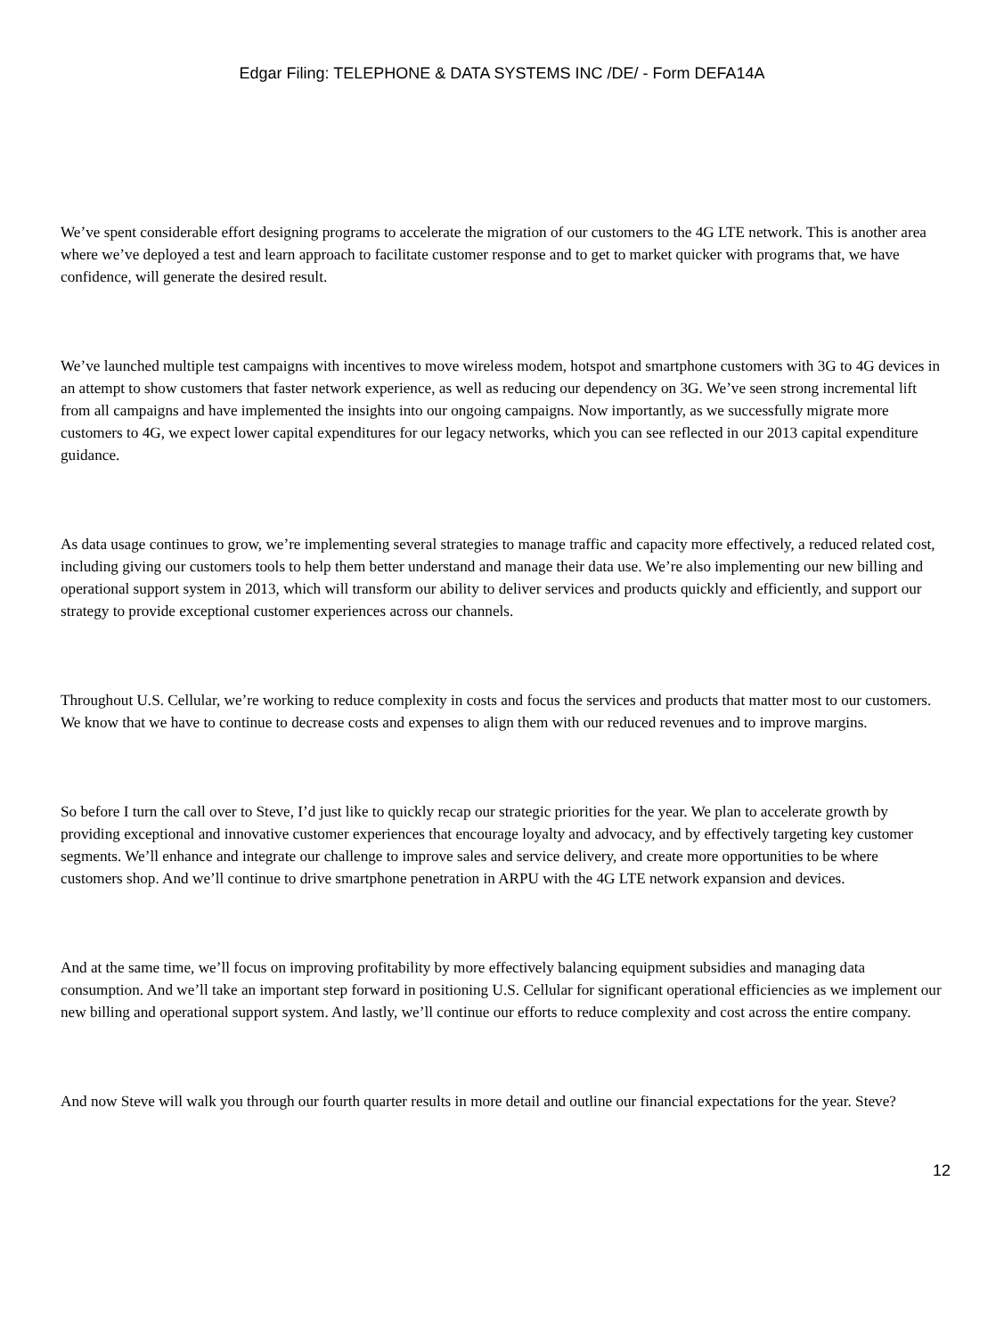Edgar Filing: TELEPHONE & DATA SYSTEMS INC /DE/ - Form DEFA14A
We’ve spent considerable effort designing programs to accelerate the migration of our customers to the 4G LTE network. This is another area where we’ve deployed a test and learn approach to facilitate customer response and to get to market quicker with programs that, we have confidence, will generate the desired result.
We’ve launched multiple test campaigns with incentives to move wireless modem, hotspot and smartphone customers with 3G to 4G devices in an attempt to show customers that faster network experience, as well as reducing our dependency on 3G. We’ve seen strong incremental lift from all campaigns and have implemented the insights into our ongoing campaigns. Now importantly, as we successfully migrate more customers to 4G, we expect lower capital expenditures for our legacy networks, which you can see reflected in our 2013 capital expenditure guidance.
As data usage continues to grow, we’re implementing several strategies to manage traffic and capacity more effectively, a reduced related cost, including giving our customers tools to help them better understand and manage their data use. We’re also implementing our new billing and operational support system in 2013, which will transform our ability to deliver services and products quickly and efficiently, and support our strategy to provide exceptional customer experiences across our channels.
Throughout U.S. Cellular, we’re working to reduce complexity in costs and focus the services and products that matter most to our customers. We know that we have to continue to decrease costs and expenses to align them with our reduced revenues and to improve margins.
So before I turn the call over to Steve, I’d just like to quickly recap our strategic priorities for the year. We plan to accelerate growth by providing exceptional and innovative customer experiences that encourage loyalty and advocacy, and by effectively targeting key customer segments. We’ll enhance and integrate our challenge to improve sales and service delivery, and create more opportunities to be where customers shop. And we’ll continue to drive smartphone penetration in ARPU with the 4G LTE network expansion and devices.
And at the same time, we’ll focus on improving profitability by more effectively balancing equipment subsidies and managing data consumption. And we’ll take an important step forward in positioning U.S. Cellular for significant operational efficiencies as we implement our new billing and operational support system. And lastly, we’ll continue our efforts to reduce complexity and cost across the entire company.
And now Steve will walk you through our fourth quarter results in more detail and outline our financial expectations for the year. Steve?
12